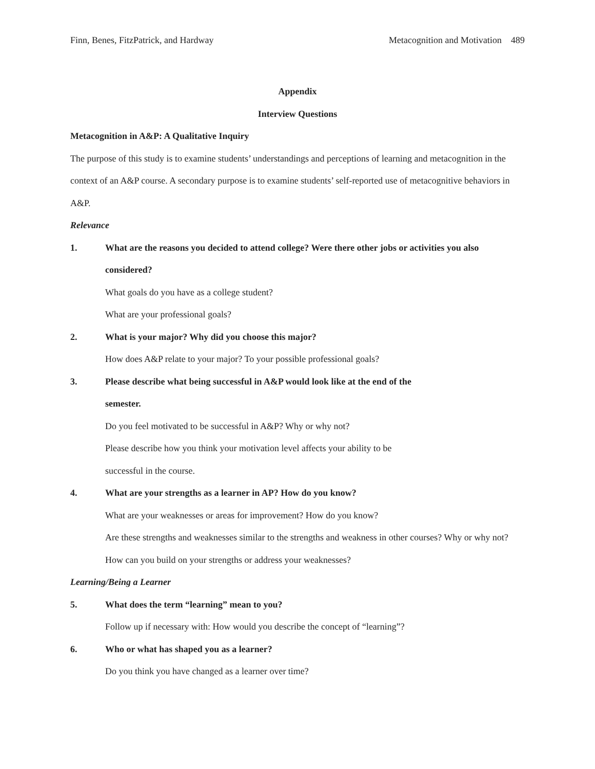Finn, Benes, FitzPatrick, and Hardway Metacognition and Motivation 489
Appendix
Interview Questions
Metacognition in A&P: A Qualitative Inquiry
The purpose of this study is to examine students’ understandings and perceptions of learning and metacognition in the context of an A&P course. A secondary purpose is to examine students’ self-reported use of metacognitive behaviors in A&P.
Relevance
1. What are the reasons you decided to attend college? Were there other jobs or activities you also considered?
What goals do you have as a college student?
What are your professional goals?
2. What is your major? Why did you choose this major?
How does A&P relate to your major? To your possible professional goals?
3. Please describe what being successful in A&P would look like at the end of the
semester.
Do you feel motivated to be successful in A&P? Why or why not?
Please describe how you think your motivation level affects your ability to be
successful in the course.
4. What are your strengths as a learner in AP? How do you know?
What are your weaknesses or areas for improvement? How do you know?
Are these strengths and weaknesses similar to the strengths and weakness in other courses? Why or why not?
How can you build on your strengths or address your weaknesses?
Learning/Being a Learner
5. What does the term “learning” mean to you?
Follow up if necessary with: How would you describe the concept of “learning”?
6. Who or what has shaped you as a learner?
Do you think you have changed as a learner over time?